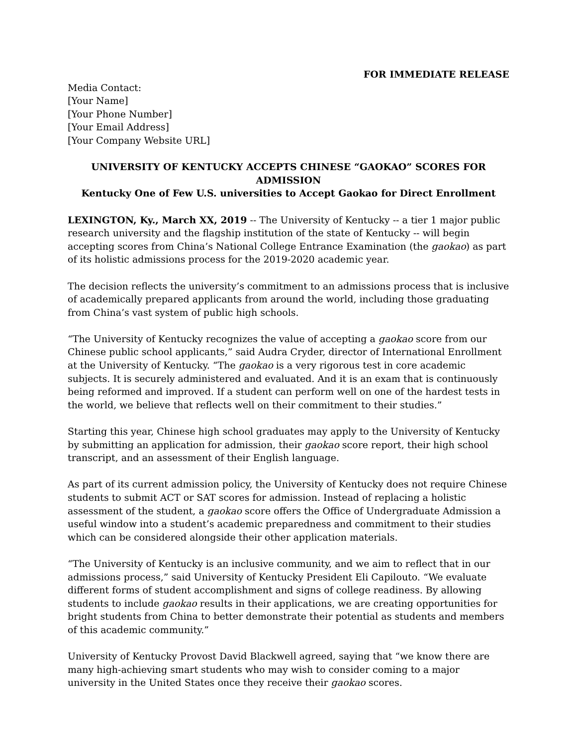FOR IMMEDIATE RELEASE
Media Contact:
[Your Name]
[Your Phone Number]
[Your Email Address]
[Your Company Website URL]
UNIVERSITY OF KENTUCKY ACCEPTS CHINESE “GAOKAO” SCORES FOR ADMISSION
Kentucky One of Few U.S. universities to Accept Gaokao for Direct Enrollment
LEXINGTON, Ky., March XX, 2019 -- The University of Kentucky -- a tier 1 major public research university and the flagship institution of the state of Kentucky -- will begin accepting scores from China’s National College Entrance Examination (the gaokao) as part of its holistic admissions process for the 2019-2020 academic year.
The decision reflects the university’s commitment to an admissions process that is inclusive of academically prepared applicants from around the world, including those graduating from China’s vast system of public high schools.
“The University of Kentucky recognizes the value of accepting a gaokao score from our Chinese public school applicants,” said Audra Cryder, director of International Enrollment at the University of Kentucky. “The gaokao is a very rigorous test in core academic subjects. It is securely administered and evaluated. And it is an exam that is continuously being reformed and improved. If a student can perform well on one of the hardest tests in the world, we believe that reflects well on their commitment to their studies.”
Starting this year, Chinese high school graduates may apply to the University of Kentucky by submitting an application for admission, their gaokao score report, their high school transcript, and an assessment of their English language.
As part of its current admission policy, the University of Kentucky does not require Chinese students to submit ACT or SAT scores for admission. Instead of replacing a holistic assessment of the student, a gaokao score offers the Office of Undergraduate Admission a useful window into a student’s academic preparedness and commitment to their studies which can be considered alongside their other application materials.
“The University of Kentucky is an inclusive community, and we aim to reflect that in our admissions process,” said University of Kentucky President Eli Capilouto. “We evaluate different forms of student accomplishment and signs of college readiness. By allowing students to include gaokao results in their applications, we are creating opportunities for bright students from China to better demonstrate their potential as students and members of this academic community.”
University of Kentucky Provost David Blackwell agreed, saying that “we know there are many high-achieving smart students who may wish to consider coming to a major university in the United States once they receive their gaokao scores.